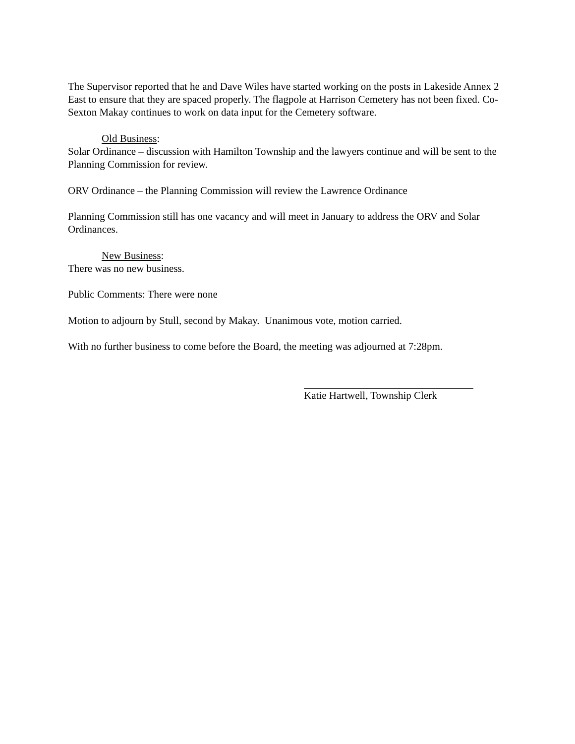The Supervisor reported that he and Dave Wiles have started working on the posts in Lakeside Annex 2 East to ensure that they are spaced properly. The flagpole at Harrison Cemetery has not been fixed. Co-Sexton Makay continues to work on data input for the Cemetery software.
Old Business:
Solar Ordinance – discussion with Hamilton Township and the lawyers continue and will be sent to the Planning Commission for review.
ORV Ordinance – the Planning Commission will review the Lawrence Ordinance
Planning Commission still has one vacancy and will meet in January to address the ORV and Solar Ordinances.
New Business:
There was no new business.
Public Comments: There were none
Motion to adjourn by Stull, second by Makay. Unanimous vote, motion carried.
With no further business to come before the Board, the meeting was adjourned at 7:28pm.
Katie Hartwell, Township Clerk